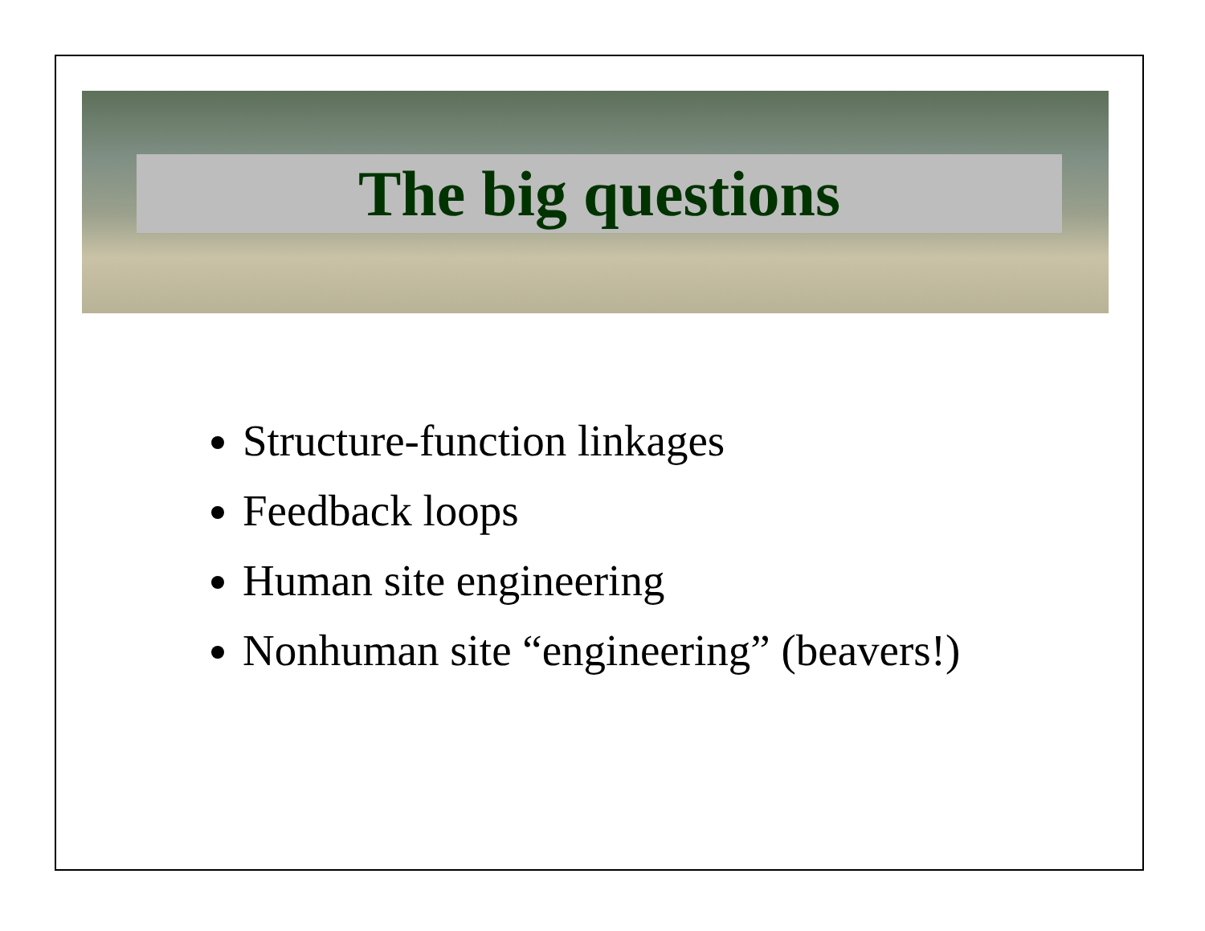The big questions
Structure-function linkages
Feedback loops
Human site engineering
Nonhuman site “engineering” (beavers!)